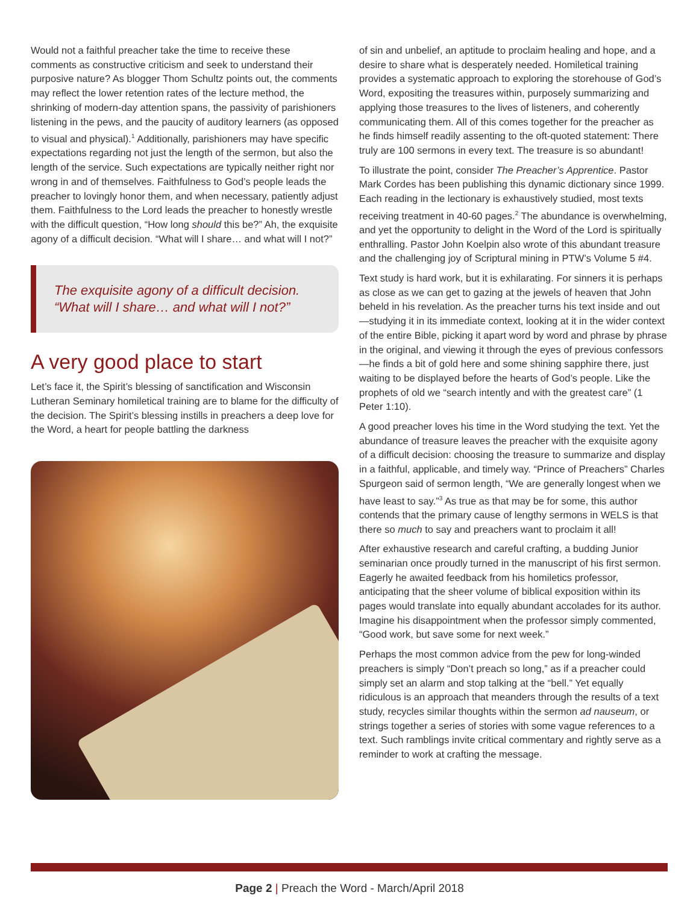Would not a faithful preacher take the time to receive these comments as constructive criticism and seek to understand their purposive nature? As blogger Thom Schultz points out, the comments may reflect the lower retention rates of the lecture method, the shrinking of modern-day attention spans, the passivity of parishioners listening in the pews, and the paucity of auditory learners (as opposed to visual and physical).<sup>1</sup> Additionally, parishioners may have specific expectations regarding not just the length of the sermon, but also the length of the service. Such expectations are typically neither right nor wrong in and of themselves. Faithfulness to God’s people leads the preacher to lovingly honor them, and when necessary, patiently adjust them. Faithfulness to the Lord leads the preacher to honestly wrestle with the difficult question, “How long should this be?” Ah, the exquisite agony of a difficult decision. “What will I share… and what will I not?”
The exquisite agony of a difficult decision. “What will I share… and what will I not?”
A very good place to start
Let’s face it, the Spirit’s blessing of sanctification and Wisconsin Lutheran Seminary homiletical training are to blame for the difficulty of the decision. The Spirit’s blessing instills in preachers a deep love for the Word, a heart for people battling the darkness
of sin and unbelief, an aptitude to proclaim healing and hope, and a desire to share what is desperately needed. Homiletical training provides a systematic approach to exploring the storehouse of God’s Word, expositing the treasures within, purposely summarizing and applying those treasures to the lives of listeners, and coherently communicating them. All of this comes together for the preacher as he finds himself readily assenting to the oft-quoted statement: There truly are 100 sermons in every text. The treasure is so abundant!
To illustrate the point, consider The Preacher’s Apprentice. Pastor Mark Cordes has been publishing this dynamic dictionary since 1999. Each reading in the lectionary is exhaustively studied, most texts receiving treatment in 40-60 pages.<sup>2</sup> The abundance is overwhelming, and yet the opportunity to delight in the Word of the Lord is spiritually enthralling. Pastor John Koelpin also wrote of this abundant treasure and the challenging joy of Scriptural mining in PTW’s Volume 5 #4.
Text study is hard work, but it is exhilarating. For sinners it is perhaps as close as we can get to gazing at the jewels of heaven that John beheld in his revelation. As the preacher turns his text inside and out—studying it in its immediate context, looking at it in the wider context of the entire Bible, picking it apart word by word and phrase by phrase in the original, and viewing it through the eyes of previous confessors—he finds a bit of gold here and some shining sapphire there, just waiting to be displayed before the hearts of God’s people. Like the prophets of old we “search intently and with the greatest care” (1 Peter 1:10).
A good preacher loves his time in the Word studying the text. Yet the abundance of treasure leaves the preacher with the exquisite agony of a difficult decision: choosing the treasure to summarize and display in a faithful, applicable, and timely way. “Prince of Preachers” Charles Spurgeon said of sermon length, “We are generally longest when we have least to say.”<sup>3</sup> As true as that may be for some, this author contends that the primary cause of lengthy sermons in WELS is that there so much to say and preachers want to proclaim it all!
After exhaustive research and careful crafting, a budding Junior seminarian once proudly turned in the manuscript of his first sermon. Eagerly he awaited feedback from his homiletics professor, anticipating that the sheer volume of biblical exposition within its pages would translate into equally abundant accolades for its author. Imagine his disappointment when the professor simply commented, “Good work, but save some for next week.”
Perhaps the most common advice from the pew for long-winded preachers is simply “Don’t preach so long,” as if a preacher could simply set an alarm and stop talking at the “bell.” Yet equally ridiculous is an approach that meanders through the results of a text study, recycles similar thoughts within the sermon ad nauseum, or strings together a series of stories with some vague references to a text. Such ramblings invite critical commentary and rightly serve as a reminder to work at crafting the message.
Page 2 | Preach the Word - March/April 2018